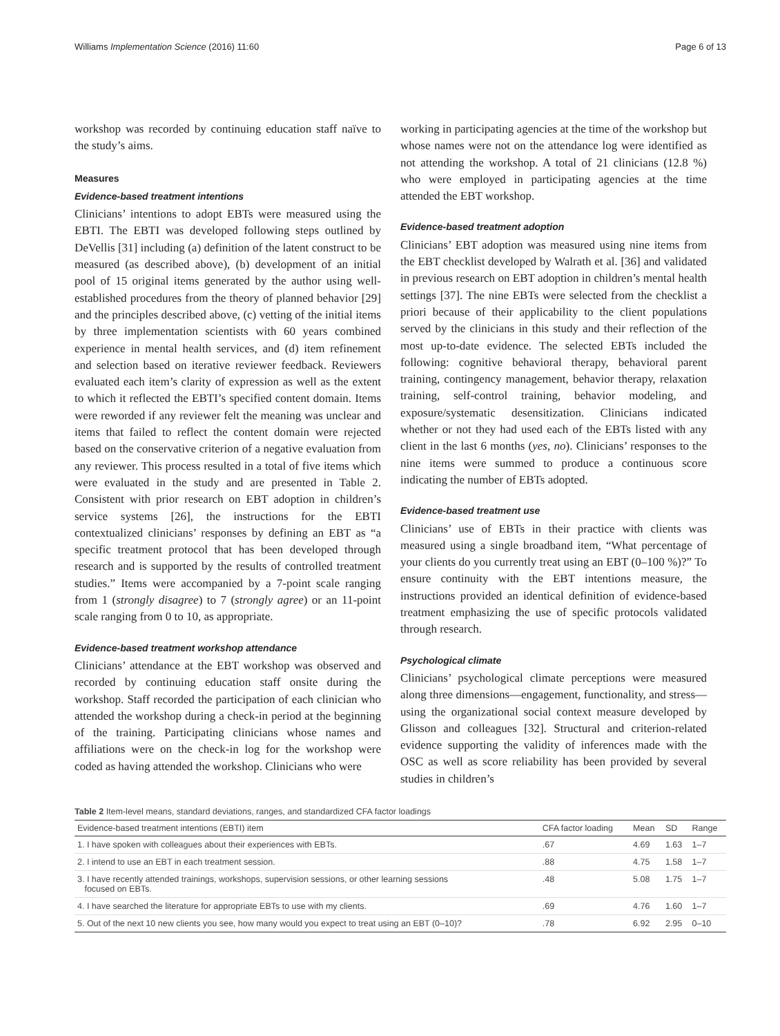Williams Implementation Science (2016) 11:60 Page 6 of 13
workshop was recorded by continuing education staff naïve to the study’s aims.
Measures
Evidence-based treatment intentions
Clinicians’ intentions to adopt EBTs were measured using the EBTI. The EBTI was developed following steps outlined by DeVellis [31] including (a) definition of the latent construct to be measured (as described above), (b) development of an initial pool of 15 original items generated by the author using well-established procedures from the theory of planned behavior [29] and the principles described above, (c) vetting of the initial items by three implementation scientists with 60 years combined experience in mental health services, and (d) item refinement and selection based on iterative reviewer feedback. Reviewers evaluated each item’s clarity of expression as well as the extent to which it reflected the EBTI’s specified content domain. Items were reworded if any reviewer felt the meaning was unclear and items that failed to reflect the content domain were rejected based on the conservative criterion of a negative evaluation from any reviewer. This process resulted in a total of five items which were evaluated in the study and are presented in Table 2. Consistent with prior research on EBT adoption in children’s service systems [26], the instructions for the EBTI contextualized clinicians’ responses by defining an EBT as “a specific treatment protocol that has been developed through research and is supported by the results of controlled treatment studies.” Items were accompanied by a 7-point scale ranging from 1 (strongly disagree) to 7 (strongly agree) or an 11-point scale ranging from 0 to 10, as appropriate.
Evidence-based treatment workshop attendance
Clinicians’ attendance at the EBT workshop was observed and recorded by continuing education staff onsite during the workshop. Staff recorded the participation of each clinician who attended the workshop during a check-in period at the beginning of the training. Participating clinicians whose names and affiliations were on the check-in log for the workshop were coded as having attended the workshop. Clinicians who were
working in participating agencies at the time of the workshop but whose names were not on the attendance log were identified as not attending the workshop. A total of 21 clinicians (12.8 %) who were employed in participating agencies at the time attended the EBT workshop.
Evidence-based treatment adoption
Clinicians’ EBT adoption was measured using nine items from the EBT checklist developed by Walrath et al. [36] and validated in previous research on EBT adoption in children’s mental health settings [37]. The nine EBTs were selected from the checklist a priori because of their applicability to the client populations served by the clinicians in this study and their reflection of the most up-to-date evidence. The selected EBTs included the following: cognitive behavioral therapy, behavioral parent training, contingency management, behavior therapy, relaxation training, self-control training, behavior modeling, and exposure/systematic desensitization. Clinicians indicated whether or not they had used each of the EBTs listed with any client in the last 6 months (yes, no). Clinicians’ responses to the nine items were summed to produce a continuous score indicating the number of EBTs adopted.
Evidence-based treatment use
Clinicians’ use of EBTs in their practice with clients was measured using a single broadband item, “What percentage of your clients do you currently treat using an EBT (0–100 %)?” To ensure continuity with the EBT intentions measure, the instructions provided an identical definition of evidence-based treatment emphasizing the use of specific protocols validated through research.
Psychological climate
Clinicians’ psychological climate perceptions were measured along three dimensions—engagement, functionality, and stress—using the organizational social context measure developed by Glisson and colleagues [32]. Structural and criterion-related evidence supporting the validity of inferences made with the OSC as well as score reliability has been provided by several studies in children’s
Table 2 Item-level means, standard deviations, ranges, and standardized CFA factor loadings
| Evidence-based treatment intentions (EBTI) item | CFA factor loading | Mean | SD | Range |
| --- | --- | --- | --- | --- |
| 1. I have spoken with colleagues about their experiences with EBTs. | .67 | 4.69 | 1.63 | 1–7 |
| 2. I intend to use an EBT in each treatment session. | .88 | 4.75 | 1.58 | 1–7 |
| 3. I have recently attended trainings, workshops, supervision sessions, or other learning sessions focused on EBTs. | .48 | 5.08 | 1.75 | 1–7 |
| 4. I have searched the literature for appropriate EBTs to use with my clients. | .69 | 4.76 | 1.60 | 1–7 |
| 5. Out of the next 10 new clients you see, how many would you expect to treat using an EBT (0–10)? | .78 | 6.92 | 2.95 | 0–10 |